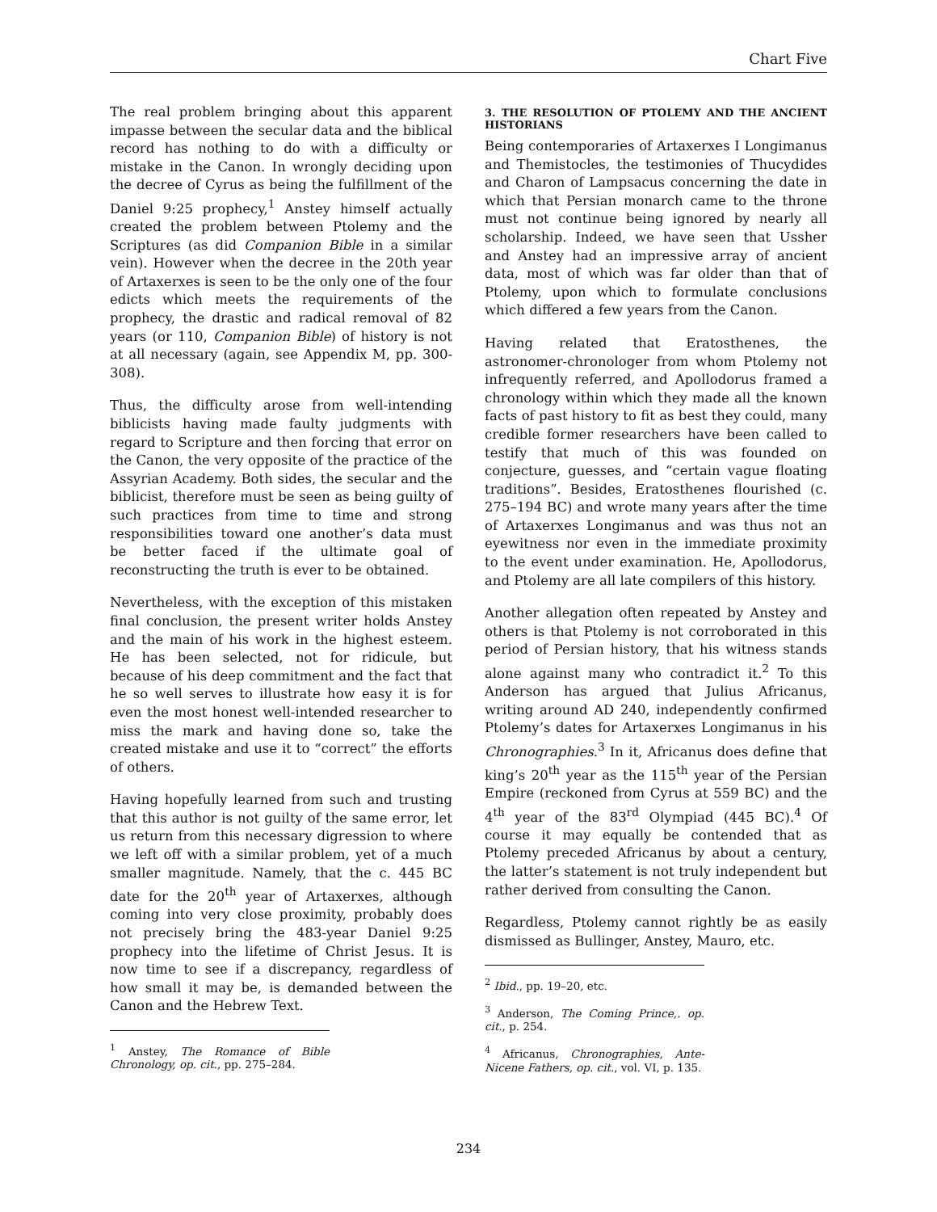Chart Five
The real problem bringing about this apparent impasse between the secular data and the biblical record has nothing to do with a difficulty or mistake in the Canon. In wrongly deciding upon the decree of Cyrus as being the fulfillment of the Daniel 9:25 prophecy,<sup>1</sup> Anstey himself actually created the problem between Ptolemy and the Scriptures (as did Companion Bible in a similar vein). However when the decree in the 20th year of Artaxerxes is seen to be the only one of the four edicts which meets the requirements of the prophecy, the drastic and radical removal of 82 years (or 110, Companion Bible) of history is not at all necessary (again, see Appendix M, pp. 300-308).
Thus, the difficulty arose from well-intending biblicists having made faulty judgments with regard to Scripture and then forcing that error on the Canon, the very opposite of the practice of the Assyrian Academy. Both sides, the secular and the biblicist, therefore must be seen as being guilty of such practices from time to time and strong responsibilities toward one another’s data must be better faced if the ultimate goal of reconstructing the truth is ever to be obtained.
Nevertheless, with the exception of this mistaken final conclusion, the present writer holds Anstey and the main of his work in the highest esteem. He has been selected, not for ridicule, but because of his deep commitment and the fact that he so well serves to illustrate how easy it is for even the most honest well-intended researcher to miss the mark and having done so, take the created mistake and use it to “correct” the efforts of others.
Having hopefully learned from such and trusting that this author is not guilty of the same error, let us return from this necessary digression to where we left off with a similar problem, yet of a much smaller magnitude. Namely, that the c. 445 BC date for the 20<sup>th</sup> year of Artaxerxes, although coming into very close proximity, probably does not precisely bring the 483-year Daniel 9:25 prophecy into the lifetime of Christ Jesus. It is now time to see if a discrepancy, regardless of how small it may be, is demanded between the Canon and the Hebrew Text.
<sup>1</sup> Anstey, The Romance of Bible Chronology, op. cit., pp. 275–284.
3. THE RESOLUTION OF PTOLEMY AND THE ANCIENT HISTORIANS
Being contemporaries of Artaxerxes I Longimanus and Themistocles, the testimonies of Thucydides and Charon of Lampsacus concerning the date in which that Persian monarch came to the throne must not continue being ignored by nearly all scholarship. Indeed, we have seen that Ussher and Anstey had an impressive array of ancient data, most of which was far older than that of Ptolemy, upon which to formulate conclusions which differed a few years from the Canon.
Having related that Eratosthenes, the astronomer-chronologer from whom Ptolemy not infrequently referred, and Apollodorus framed a chronology within which they made all the known facts of past history to fit as best they could, many credible former researchers have been called to testify that much of this was founded on conjecture, guesses, and “certain vague floating traditions”. Besides, Eratosthenes flourished (c. 275–194 BC) and wrote many years after the time of Artaxerxes Longimanus and was thus not an eyewitness nor even in the immediate proximity to the event under examination. He, Apollodorus, and Ptolemy are all late compilers of this history.
Another allegation often repeated by Anstey and others is that Ptolemy is not corroborated in this period of Persian history, that his witness stands alone against many who contradict it.<sup>2</sup> To this Anderson has argued that Julius Africanus, writing around AD 240, independently confirmed Ptolemy’s dates for Artaxerxes Longimanus in his Chronographies.<sup>3</sup> In it, Africanus does define that king’s 20<sup>th</sup> year as the 115<sup>th</sup> year of the Persian Empire (reckoned from Cyrus at 559 BC) and the 4<sup>th</sup> year of the 83<sup>rd</sup> Olympiad (445 BC).<sup>4</sup> Of course it may equally be contended that as Ptolemy preceded Africanus by about a century, the latter’s statement is not truly independent but rather derived from consulting the Canon.
Regardless, Ptolemy cannot rightly be as easily dismissed as Bullinger, Anstey, Mauro, etc.
<sup>2</sup> Ibid., pp. 19–20, etc.
<sup>3</sup> Anderson, The Coming Prince,. op. cit., p. 254.
<sup>4</sup> Africanus, Chronographies, Ante-Nicene Fathers, op. cit., vol. VI, p. 135.
234